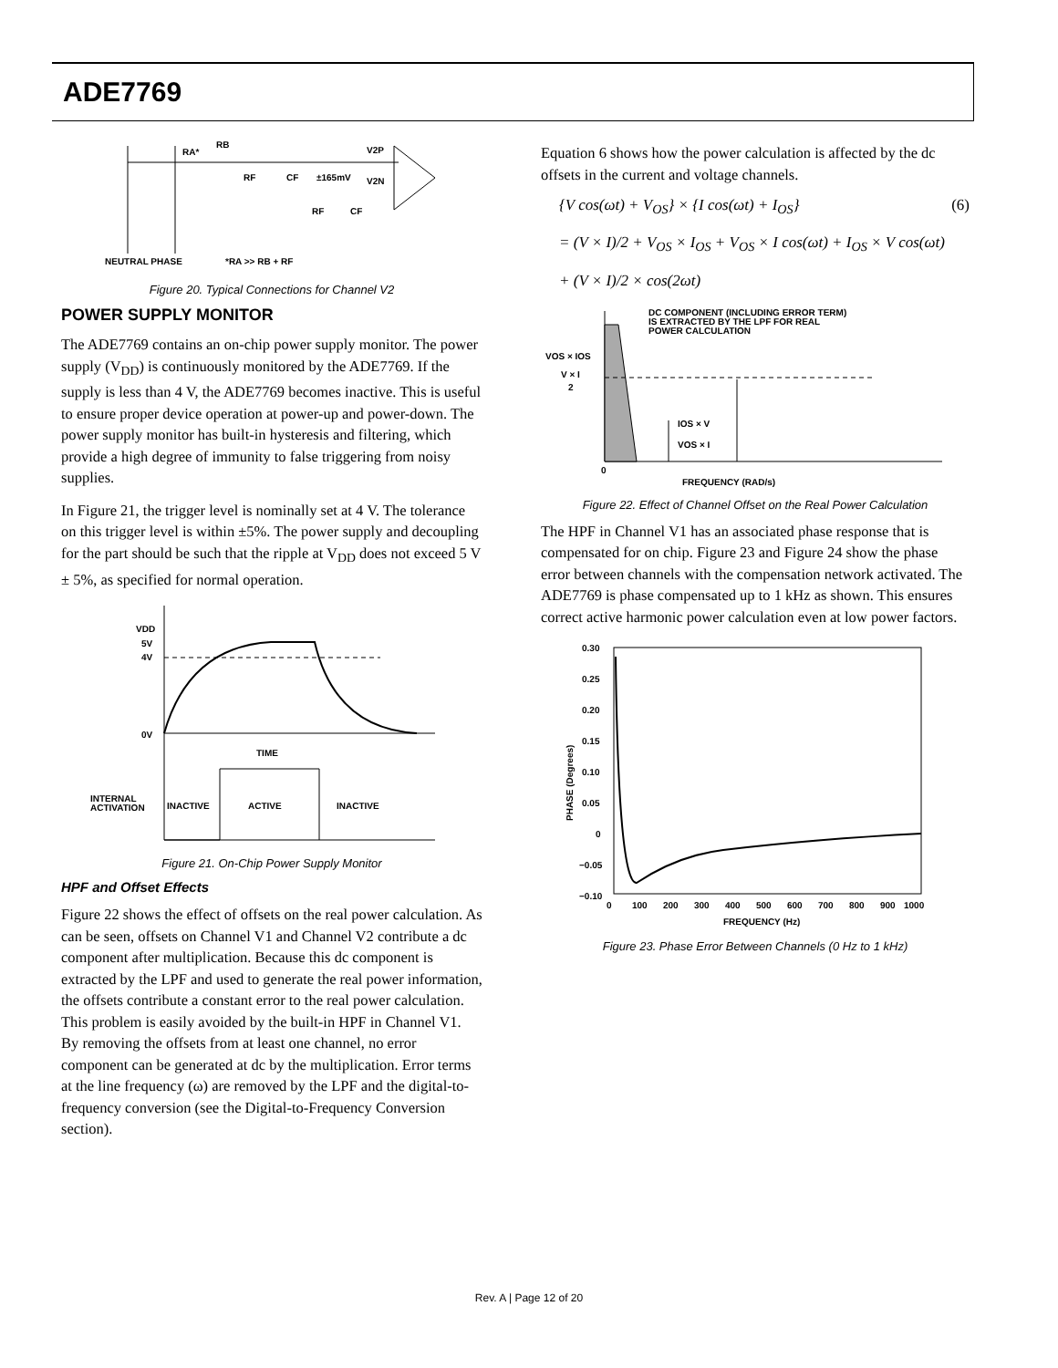ADE7769
RA*
RB
V2P
V2N
±165mV
RF
CF
RF
CF
NEUTRAL PHASE
*RA >> RB + RF
Figure 20. Typical Connections for Channel V2
POWER SUPPLY MONITOR
The ADE7769 contains an on-chip power supply monitor. The power supply (V<sub>DD</sub>) is continuously monitored by the ADE7769. If the supply is less than 4 V, the ADE7769 becomes inactive. This is useful to ensure proper device operation at power-up and power-down. The power supply monitor has built-in hysteresis and filtering, which provide a high degree of immunity to false triggering from noisy supplies.
In Figure 21, the trigger level is nominally set at 4 V. The tolerance on this trigger level is within ±5%. The power supply and decoupling for the part should be such that the ripple at V<sub>DD</sub> does not exceed 5 V ± 5%, as specified for normal operation.
VDD
5V
4V
0V
TIME
INTERNAL
ACTIVATION
INACTIVE
ACTIVE
INACTIVE
Figure 21. On-Chip Power Supply Monitor
HPF and Offset Effects
Figure 22 shows the effect of offsets on the real power calculation. As can be seen, offsets on Channel V1 and Channel V2 contribute a dc component after multiplication. Because this dc component is extracted by the LPF and used to generate the real power information, the offsets contribute a constant error to the real power calculation. This problem is easily avoided by the built-in HPF in Channel V1. By removing the offsets from at least one channel, no error component can be generated at dc by the multiplication. Error terms at the line frequency (ω) are removed by the LPF and the digital-to-frequency conversion (see the Digital-to-Frequency Conversion section).
Equation 6 shows how the power calculation is affected by the dc offsets in the current and voltage channels.
{V cos(ωt) + V<sub>OS</sub>} × {I cos(ωt) + I<sub>OS</sub>} (6)
= (V × I)/2 + V<sub>OS</sub> × I<sub>OS</sub> + V<sub>OS</sub> × I cos(ωt) + I<sub>OS</sub> × V cos(ωt)
+ (V × I)/2 × cos(2ωt)
DC COMPONENT (INCLUDING ERROR TERM)
IS EXTRACTED BY THE LPF FOR REAL
POWER CALCULATION
VOS × IOS
V × I
2
IOS × V
VOS × I
0
FREQUENCY (RAD/s)
Figure 22. Effect of Channel Offset on the Real Power Calculation
The HPF in Channel V1 has an associated phase response that is compensated for on chip. Figure 23 and Figure 24 show the phase error between channels with the compensation network activated. The ADE7769 is phase compensated up to 1 kHz as shown. This ensures correct active harmonic power calculation even at low power factors.
0.30
0.25
0.20
0.15
0.10
0.05
0
−0.05
−0.10
0
100
200
300
400
500
600
700
800
900
1000
FREQUENCY (Hz)
PHASE (Degrees)
Figure 23. Phase Error Between Channels (0 Hz to 1 kHz)
Rev. A | Page 12 of 20